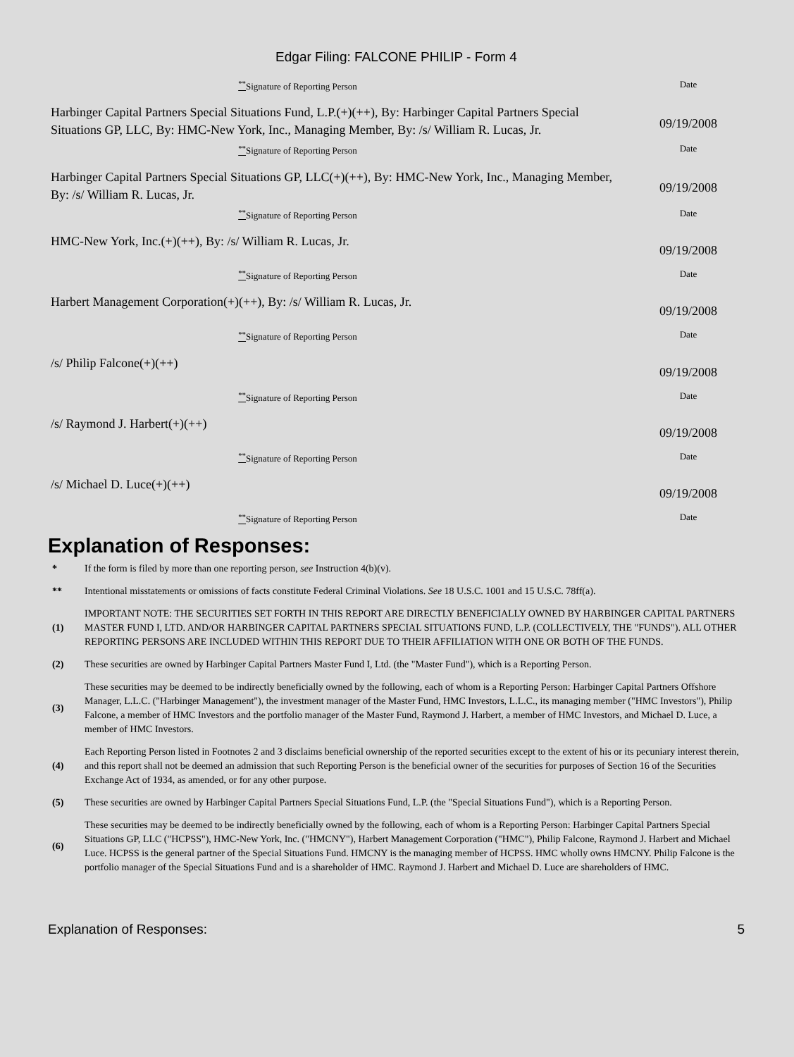Edgar Filing: FALCONE PHILIP - Form 4
| <sup>**</sup> Signature of Reporting Person | Date |
| Harbinger Capital Partners Special Situations Fund, L.P.(+)(++), By: Harbinger Capital Partners Special Situations GP, LLC, By: HMC-New York, Inc., Managing Member, By: /s/ William R. Lucas, Jr. | 09/19/2008 |
| <sup>**</sup> Signature of Reporting Person | Date |
| Harbinger Capital Partners Special Situations GP, LLC(+)(++), By: HMC-New York, Inc., Managing Member, By: /s/ William R. Lucas, Jr. | 09/19/2008 |
| <sup>**</sup> Signature of Reporting Person | Date |
| HMC-New York, Inc.(+)(++), By: /s/ William R. Lucas, Jr. | 09/19/2008 |
| <sup>**</sup> Signature of Reporting Person | Date |
| Harbert Management Corporation(+)(++), By: /s/ William R. Lucas, Jr. | 09/19/2008 |
| <sup>**</sup> Signature of Reporting Person | Date |
| /s/ Philip Falcone(+)(++) | 09/19/2008 |
| <sup>**</sup> Signature of Reporting Person | Date |
| /s/ Raymond J. Harbert(+)(++) | 09/19/2008 |
| <sup>**</sup> Signature of Reporting Person | Date |
| /s/ Michael D. Luce(+)(++) | 09/19/2008 |
| <sup>**</sup> Signature of Reporting Person | Date |
Explanation of Responses:
| * | If the form is filed by more than one reporting person, see Instruction 4(b)(v). |
| ** | Intentional misstatements or omissions of facts constitute Federal Criminal Violations. See 18 U.S.C. 1001 and 15 U.S.C. 78ff(a). |
| (1) | IMPORTANT NOTE: THE SECURITIES SET FORTH IN THIS REPORT ARE DIRECTLY BENEFICIALLY OWNED BY HARBINGER CAPITAL PARTNERS MASTER FUND I, LTD. AND/OR HARBINGER CAPITAL PARTNERS SPECIAL SITUATIONS FUND, L.P. (COLLECTIVELY, THE "FUNDS"). ALL OTHER REPORTING PERSONS ARE INCLUDED WITHIN THIS REPORT DUE TO THEIR AFFILIATION WITH ONE OR BOTH OF THE FUNDS. |
| (2) | These securities are owned by Harbinger Capital Partners Master Fund I, Ltd. (the "Master Fund"), which is a Reporting Person. |
| (3) | These securities may be deemed to be indirectly beneficially owned by the following, each of whom is a Reporting Person: Harbinger Capital Partners Offshore Manager, L.L.C. ("Harbinger Management"), the investment manager of the Master Fund, HMC Investors, L.L.C., its managing member ("HMC Investors"), Philip Falcone, a member of HMC Investors and the portfolio manager of the Master Fund, Raymond J. Harbert, a member of HMC Investors, and Michael D. Luce, a member of HMC Investors. |
| (4) | Each Reporting Person listed in Footnotes 2 and 3 disclaims beneficial ownership of the reported securities except to the extent of his or its pecuniary interest therein, and this report shall not be deemed an admission that such Reporting Person is the beneficial owner of the securities for purposes of Section 16 of the Securities Exchange Act of 1934, as amended, or for any other purpose. |
| (5) | These securities are owned by Harbinger Capital Partners Special Situations Fund, L.P. (the "Special Situations Fund"), which is a Reporting Person. |
| (6) | These securities may be deemed to be indirectly beneficially owned by the following, each of whom is a Reporting Person: Harbinger Capital Partners Special Situations GP, LLC ("HCPSS"), HMC-New York, Inc. ("HMCNY"), Harbert Management Corporation ("HMC"), Philip Falcone, Raymond J. Harbert and Michael Luce. HCPSS is the general partner of the Special Situations Fund. HMCNY is the managing member of HCPSS. HMC wholly owns HMCNY. Philip Falcone is the portfolio manager of the Special Situations Fund and is a shareholder of HMC. Raymond J. Harbert and Michael D. Luce are shareholders of HMC. |
Explanation of Responses: 5